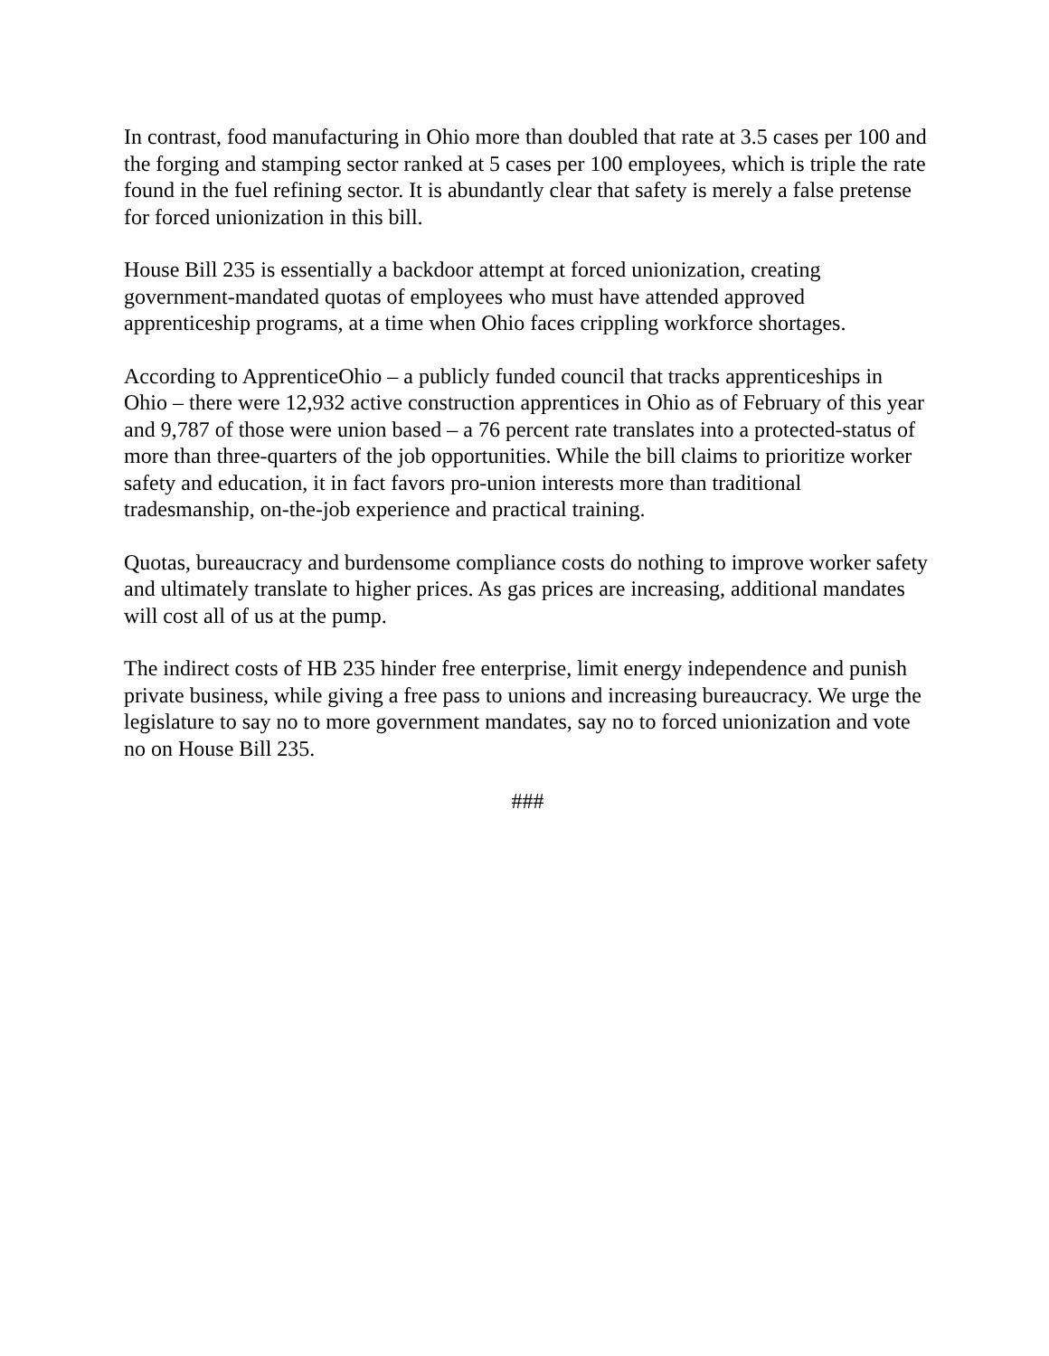In contrast, food manufacturing in Ohio more than doubled that rate at 3.5 cases per 100 and the forging and stamping sector ranked at 5 cases per 100 employees, which is triple the rate found in the fuel refining sector. It is abundantly clear that safety is merely a false pretense for forced unionization in this bill.
House Bill 235 is essentially a backdoor attempt at forced unionization, creating government-mandated quotas of employees who must have attended approved apprenticeship programs, at a time when Ohio faces crippling workforce shortages.
According to ApprenticeOhio – a publicly funded council that tracks apprenticeships in Ohio – there were 12,932 active construction apprentices in Ohio as of February of this year and 9,787 of those were union based – a 76 percent rate translates into a protected-status of more than three-quarters of the job opportunities. While the bill claims to prioritize worker safety and education, it in fact favors pro-union interests more than traditional tradesmanship, on-the-job experience and practical training.
Quotas, bureaucracy and burdensome compliance costs do nothing to improve worker safety and ultimately translate to higher prices. As gas prices are increasing, additional mandates will cost all of us at the pump.
The indirect costs of HB 235 hinder free enterprise, limit energy independence and punish private business, while giving a free pass to unions and increasing bureaucracy. We urge the legislature to say no to more government mandates, say no to forced unionization and vote no on House Bill 235.
###